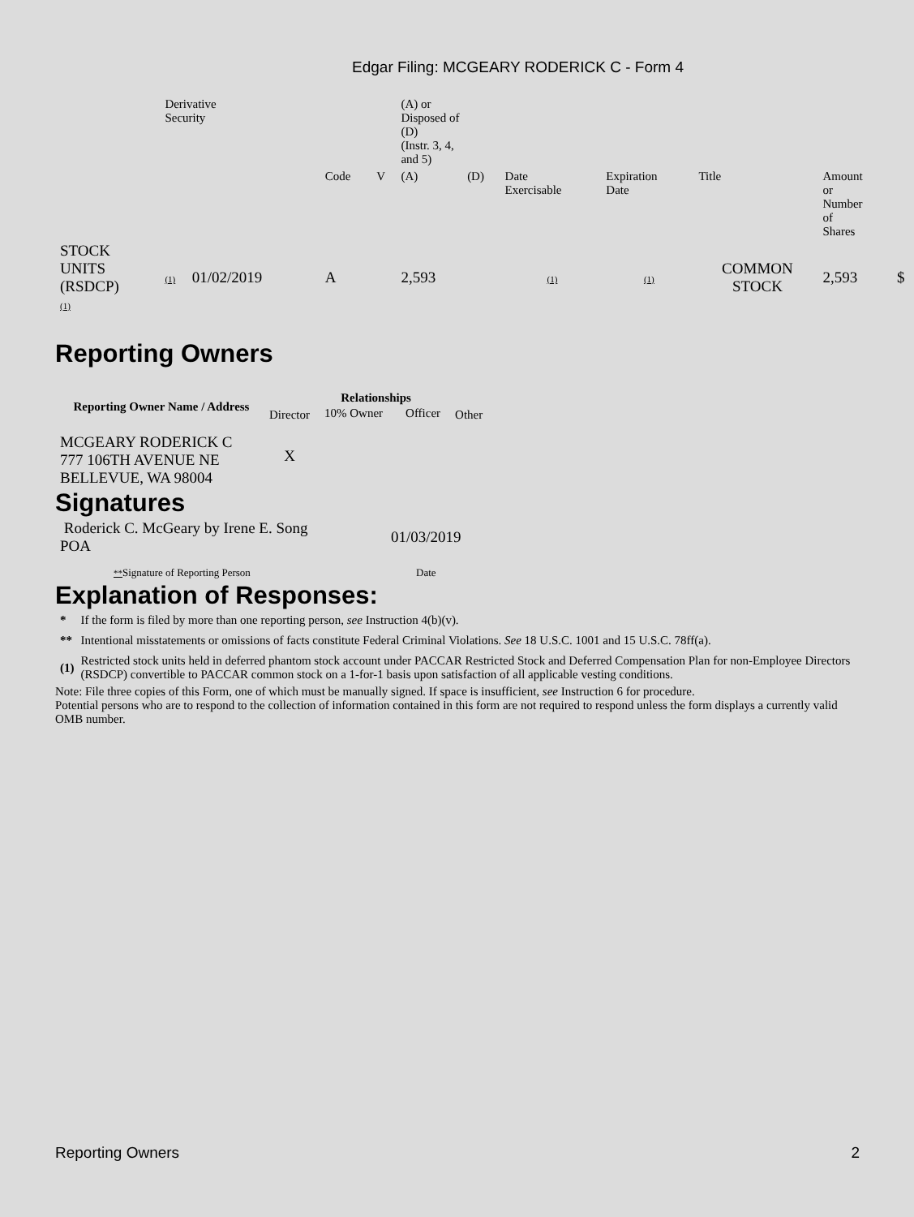Edgar Filing: MCGEARY RODERICK C - Form 4
| | Derivative Security | | | | | (A) or Disposed of (D) (Instr. 3, 4, and 5) | | | | | | |
| | | | | Code | V | (A) | (D) | Date Exercisable | Expiration Date | Title | Amount or Number of Shares | |
| STOCK UNITS (RSDCP) (1) | (1) | 01/02/2019 | | A | | 2,593 | | (1) | (1) | COMMON STOCK | 2,593 | $ |
Reporting Owners
| Reporting Owner Name / Address | Relationships | | | |
| --- | --- | --- | --- | --- |
| | Director | 10% Owner | Officer | Other |
| MCGEARY RODERICK C 777 106TH AVENUE NE BELLEVUE, WA 98004 | X | | | |
Signatures
| Roderick C. McGeary by Irene E. Song POA | 01/03/2019 |
| ** Signature of Reporting Person | Date |
Explanation of Responses:
| * | If the form is filed by more than one reporting person, see Instruction 4(b)(v). |
| ** | Intentional misstatements or omissions of facts constitute Federal Criminal Violations. See 18 U.S.C. 1001 and 15 U.S.C. 78ff(a). |
| (1) | Restricted stock units held in deferred phantom stock account under PACCAR Restricted Stock and Deferred Compensation Plan for non-Employee Directors (RSDCP) convertible to PACCAR common stock on a 1-for-1 basis upon satisfaction of all applicable vesting conditions. |
Note: File three copies of this Form, one of which must be manually signed. If space is insufficient, see Instruction 6 for procedure.
Potential persons who are to respond to the collection of information contained in this form are not required to respond unless the form displays a currently valid OMB number.
Reporting Owners 2